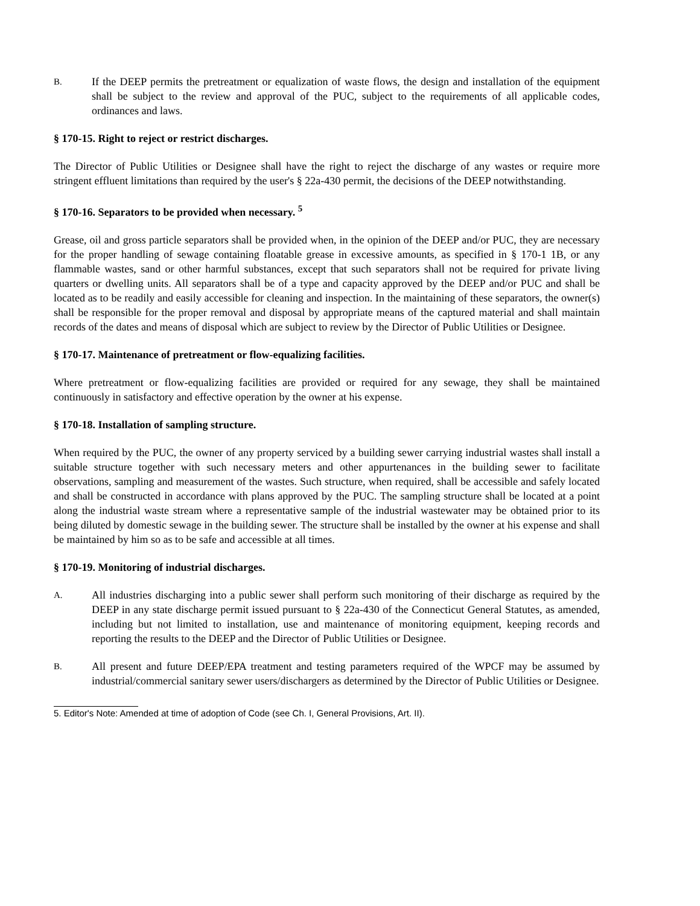B.
If the DEEP permits the pretreatment or equalization of waste flows, the design and installation of the equipment shall be subject to the review and approval of the PUC, subject to the requirements of all applicable codes, ordinances and laws.
§ 170-15. Right to reject or restrict discharges.
The Director of Public Utilities or Designee shall have the right to reject the discharge of any wastes or require more stringent effluent limitations than required by the user's § 22a-430 permit, the decisions of the DEEP notwithstanding.
§ 170-16. Separators to be provided when necessary. <sup>5</sup>
Grease, oil and gross particle separators shall be provided when, in the opinion of the DEEP and/or PUC, they are necessary for the proper handling of sewage containing floatable grease in excessive amounts, as specified in § 170-1 1B, or any flammable wastes, sand or other harmful substances, except that such separators shall not be required for private living quarters or dwelling units. All separators shall be of a type and capacity approved by the DEEP and/or PUC and shall be located as to be readily and easily accessible for cleaning and inspection. In the maintaining of these separators, the owner(s) shall be responsible for the proper removal and disposal by appropriate means of the captured material and shall maintain records of the dates and means of disposal which are subject to review by the Director of Public Utilities or Designee.
§ 170-17. Maintenance of pretreatment or flow-equalizing facilities.
Where pretreatment or flow-equalizing facilities are provided or required for any sewage, they shall be maintained continuously in satisfactory and effective operation by the owner at his expense.
§ 170-18. Installation of sampling structure.
When required by the PUC, the owner of any property serviced by a building sewer carrying industrial wastes shall install a suitable structure together with such necessary meters and other appurtenances in the building sewer to facilitate observations, sampling and measurement of the wastes. Such structure, when required, shall be accessible and safely located and shall be constructed in accordance with plans approved by the PUC. The sampling structure shall be located at a point along the industrial waste stream where a representative sample of the industrial wastewater may be obtained prior to its being diluted by domestic sewage in the building sewer. The structure shall be installed by the owner at his expense and shall be maintained by him so as to be safe and accessible at all times.
§ 170-19. Monitoring of industrial discharges.
A.
All industries discharging into a public sewer shall perform such monitoring of their discharge as required by the DEEP in any state discharge permit issued pursuant to § 22a-430 of the Connecticut General Statutes, as amended, including but not limited to installation, use and maintenance of monitoring equipment, keeping records and reporting the results to the DEEP and the Director of Public Utilities or Designee.
B.
All present and future DEEP/EPA treatment and testing parameters required of the WPCF may be assumed by industrial/commercial sanitary sewer users/dischargers as determined by the Director of Public Utilities or Designee.
5. Editor's Note: Amended at time of adoption of Code (see Ch. I, General Provisions, Art. II).